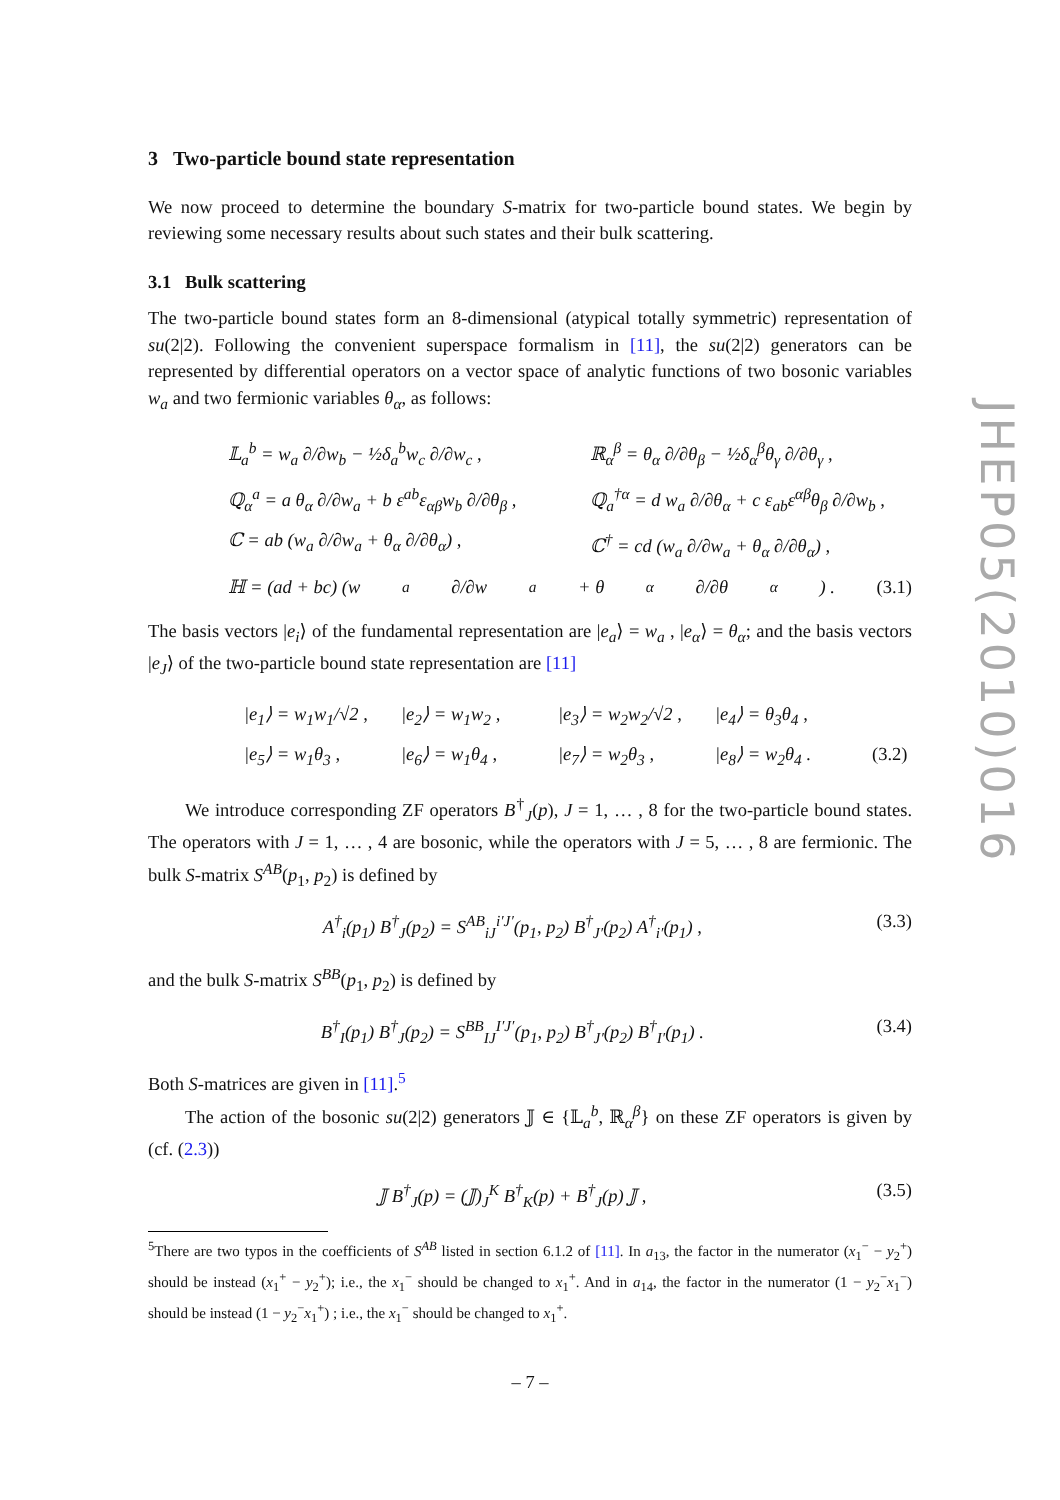3 Two-particle bound state representation
We now proceed to determine the boundary S-matrix for two-particle bound states. We begin by reviewing some necessary results about such states and their bulk scattering.
3.1 Bulk scattering
The two-particle bound states form an 8-dimensional (atypical totally symmetric) representation of su(2|2). Following the convenient superspace formalism in [11], the su(2|2) generators can be represented by differential operators on a vector space of analytic functions of two bosonic variables w<sub>a</sub> and two fermionic variables θ<sub>α</sub>, as follows:
𝕃<sub>a</sub><sup>b</sup> = w<sub>a</sub> ∂/∂w<sub>b</sub> − ½δ<sub>a</sub><sup>b</sup>w<sub>c</sub> ∂/∂w<sub>c</sub> ,
ℝ<sub>α</sub><sup>β</sup> = θ<sub>α</sub> ∂/∂θ<sub>β</sub> − ½δ<sub>α</sub><sup>β</sup>θ<sub>γ</sub> ∂/∂θ<sub>γ</sub> ,
ℚ<sub>α</sub><sup>a</sup> = a θ<sub>α</sub> ∂/∂w<sub>a</sub> + b ε<sup>ab</sup>ε<sub>αβ</sub>w<sub>b</sub> ∂/∂θ<sub>β</sub> ,
ℚ<sub>a</sub><sup>†α</sup> = d w<sub>a</sub> ∂/∂θ<sub>α</sub> + c ε<sub>ab</sub>ε<sup>αβ</sup>θ<sub>β</sub> ∂/∂w<sub>b</sub> ,
ℂ = ab (w<sub>a</sub> ∂/∂w<sub>a</sub> + θ<sub>α</sub> ∂/∂θ<sub>α</sub>) ,
ℂ<sup>†</sup> = cd (w<sub>a</sub> ∂/∂w<sub>a</sub> + θ<sub>α</sub> ∂/∂θ<sub>α</sub>) ,
ℍ = (ad + bc) (w<sub>a</sub> ∂/∂w<sub>a</sub> + θ<sub>α</sub> ∂/∂θ<sub>α</sub>) . (3.1)
The basis vectors |e<sub>i</sub>⟩ of the fundamental representation are |e<sub>a</sub>⟩ = w<sub>a</sub> , |e<sub>α</sub>⟩ = θ<sub>α</sub>; and the basis vectors |e<sub>J</sub>⟩ of the two-particle bound state representation are [11]
|e<sub>1</sub>⟩ = w<sub>1</sub>w<sub>1</sub>/√2 ,
|e<sub>2</sub>⟩ = w<sub>1</sub>w<sub>2</sub> ,
|e<sub>3</sub>⟩ = w<sub>2</sub>w<sub>2</sub>/√2 ,
|e<sub>4</sub>⟩ = θ<sub>3</sub>θ<sub>4</sub> ,
|e<sub>5</sub>⟩ = w<sub>1</sub>θ<sub>3</sub> ,
|e<sub>6</sub>⟩ = w<sub>1</sub>θ<sub>4</sub> ,
|e<sub>7</sub>⟩ = w<sub>2</sub>θ<sub>3</sub> ,
|e<sub>8</sub>⟩ = w<sub>2</sub>θ<sub>4</sub> .
(3.2)
We introduce corresponding ZF operators B<sup>†</sup><sub>J</sub>(p), J = 1, … , 8 for the two-particle bound states. The operators with J = 1, … , 4 are bosonic, while the operators with J = 5, … , 8 are fermionic. The bulk S-matrix S<sup>AB</sup>(p<sub>1</sub>, p<sub>2</sub>) is defined by
A<sup>†</sup><sub>i</sub>(p<sub>1</sub>) B<sup>†</sup><sub>J</sub>(p<sub>2</sub>) = S<sup>AB</sup><sub>iJ</sub><sup>i′J′</sup>(p<sub>1</sub>, p<sub>2</sub>) B<sup>†</sup><sub>J′</sub>(p<sub>2</sub>) A<sup>†</sup><sub>i′</sub>(p<sub>1</sub>) , (3.3)
and the bulk S-matrix S<sup>BB</sup>(p<sub>1</sub>, p<sub>2</sub>) is defined by
B<sup>†</sup><sub>I</sub>(p<sub>1</sub>) B<sup>†</sup><sub>J</sub>(p<sub>2</sub>) = S<sup>BB</sup><sub>IJ</sub><sup>I′J′</sup>(p<sub>1</sub>, p<sub>2</sub>) B<sup>†</sup><sub>J′</sub>(p<sub>2</sub>) B<sup>†</sup><sub>I′</sub>(p<sub>1</sub>) . (3.4)
Both S-matrices are given in [11].<sup>5</sup>
The action of the bosonic su(2|2) generators 𝕁 ∈ {𝕃<sub>a</sub><sup>b</sup>, ℝ<sub>α</sub><sup>β</sup>} on these ZF operators is given by (cf. (2.3))
𝕁 B<sup>†</sup><sub>J</sub>(p) = (𝕁)<sub>J</sub><sup>K</sup> B<sup>†</sup><sub>K</sub>(p) + B<sup>†</sup><sub>J</sub>(p) 𝕁 , (3.5)
<sup>5</sup> There are two typos in the coefficients of S<sup>AB</sup> listed in section 6.1.2 of [11]. In a<sub>13</sub>, the factor in the numerator (x<sub>1</sub><sup>−</sup> − y<sub>2</sub><sup>+</sup>) should be instead (x<sub>1</sub><sup>+</sup> − y<sub>2</sub><sup>+</sup>); i.e., the x<sub>1</sub><sup>−</sup> should be changed to x<sub>1</sub><sup>+</sup>. And in a<sub>14</sub>, the factor in the numerator (1 − y<sub>2</sub><sup>−</sup>x<sub>1</sub><sup>−</sup>) should be instead (1 − y<sub>2</sub><sup>−</sup>x<sub>1</sub><sup>+</sup>) ; i.e., the x<sub>1</sub><sup>−</sup> should be changed to x<sub>1</sub><sup>+</sup>.
JHEP05(2010)016
– 7 –